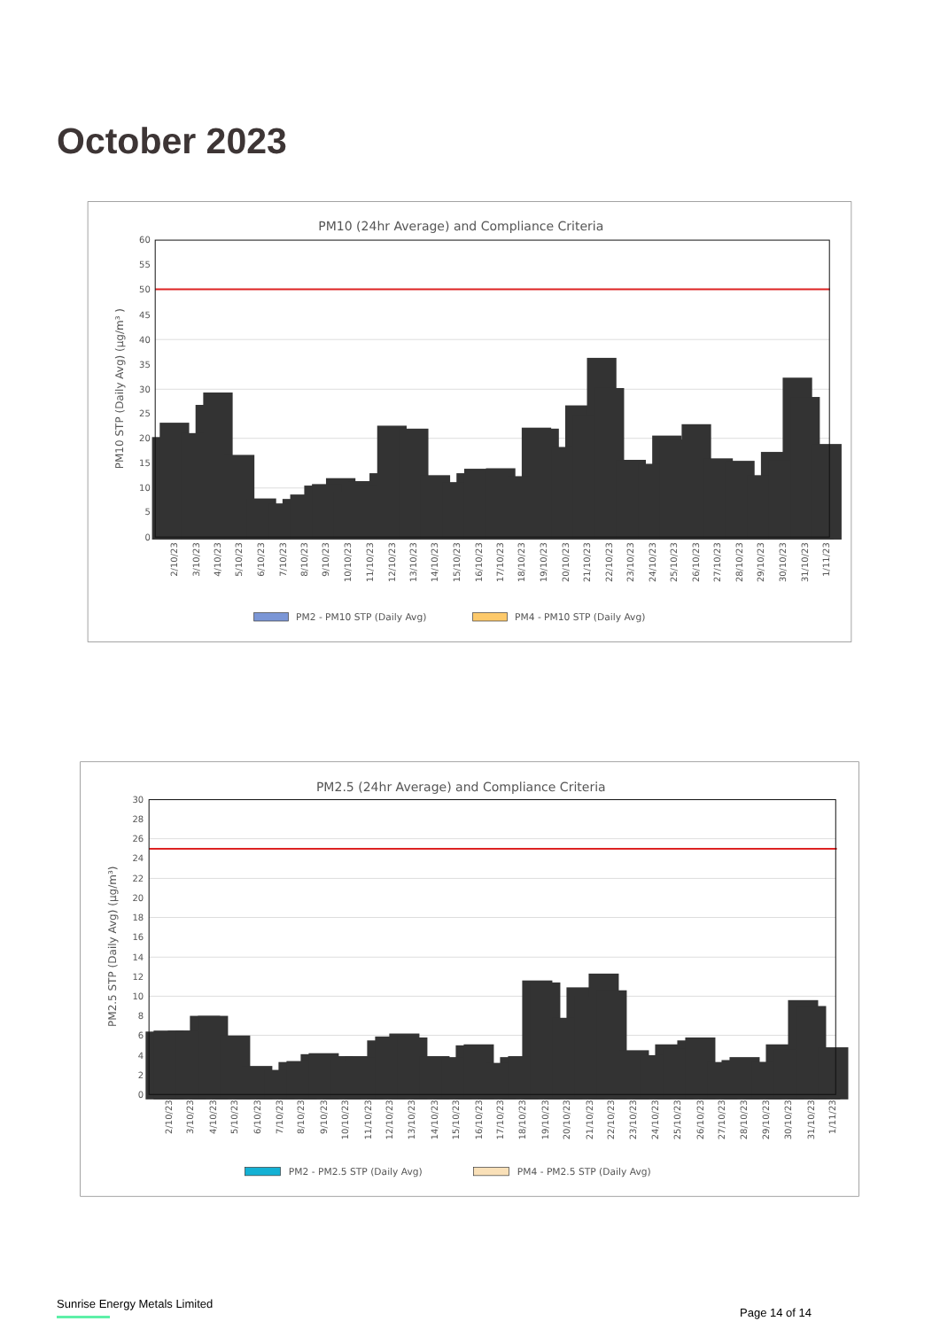October 2023
PM10 (24hr Average) and Compliance Criteria
0
5
10
15
20
25
30
35
40
45
50
55
60
PM10 STP (Daily Avg) (µg/m³ )
2/10/23
3/10/23
4/10/23
5/10/23
6/10/23
7/10/23
8/10/23
9/10/23
10/10/23
11/10/23
12/10/23
13/10/23
14/10/23
15/10/23
16/10/23
17/10/23
18/10/23
19/10/23
20/10/23
21/10/23
22/10/23
23/10/23
24/10/23
25/10/23
26/10/23
27/10/23
28/10/23
29/10/23
30/10/23
31/10/23
1/11/23
PM2 - PM10 STP (Daily Avg)
PM4 - PM10 STP (Daily Avg)
PM2.5 (24hr Average) and Compliance Criteria
0
2
4
6
8
10
12
14
16
18
20
22
24
26
28
30
PM2.5 STP (Daily Avg) (µg/m³)
2/10/23
3/10/23
4/10/23
5/10/23
6/10/23
7/10/23
8/10/23
9/10/23
10/10/23
11/10/23
12/10/23
13/10/23
14/10/23
15/10/23
16/10/23
17/10/23
18/10/23
19/10/23
20/10/23
21/10/23
22/10/23
23/10/23
24/10/23
25/10/23
26/10/23
27/10/23
28/10/23
29/10/23
30/10/23
31/10/23
1/11/23
PM2 - PM2.5 STP (Daily Avg)
PM4 - PM2.5 STP (Daily Avg)
Sunrise Energy Metals Limited
Page 14 of 14